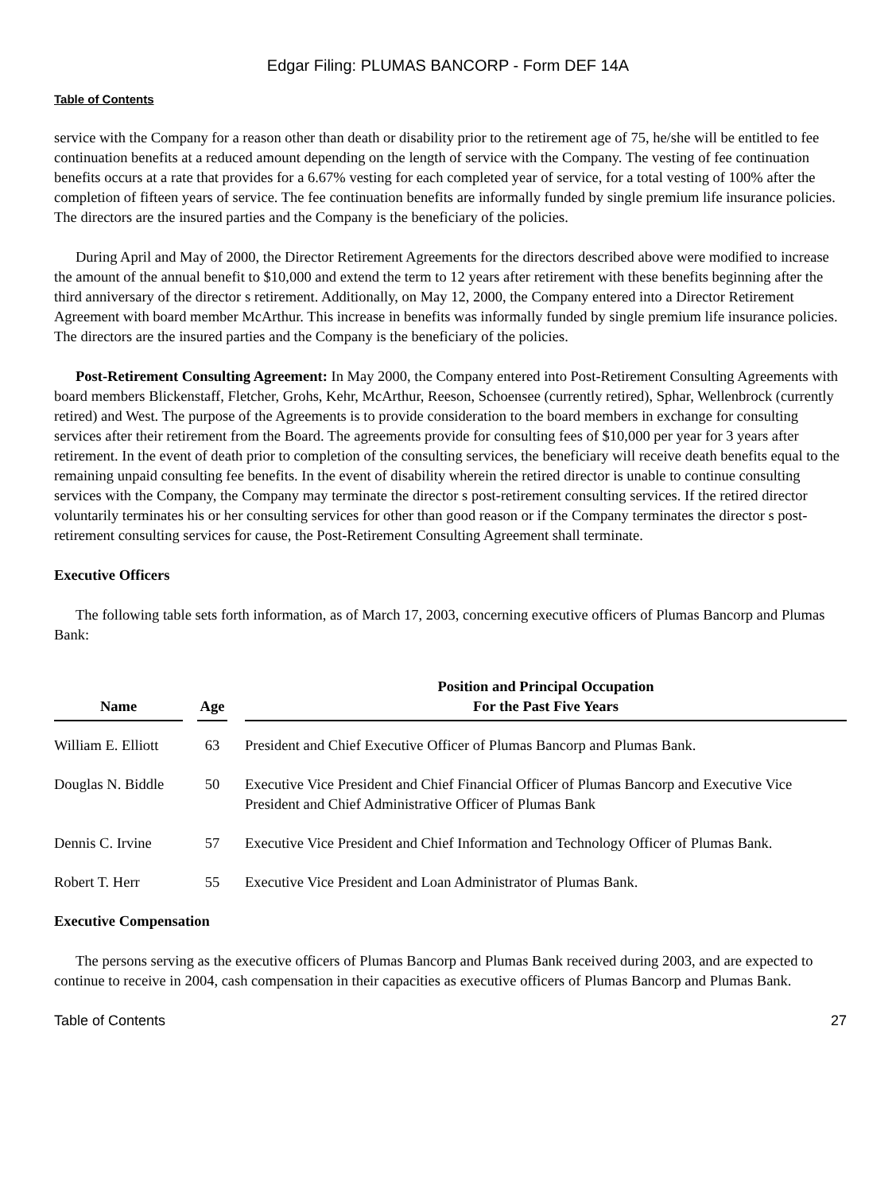Edgar Filing: PLUMAS BANCORP - Form DEF 14A
Table of Contents
service with the Company for a reason other than death or disability prior to the retirement age of 75, he/she will be entitled to fee continuation benefits at a reduced amount depending on the length of service with the Company. The vesting of fee continuation benefits occurs at a rate that provides for a 6.67% vesting for each completed year of service, for a total vesting of 100% after the completion of fifteen years of service. The fee continuation benefits are informally funded by single premium life insurance policies. The directors are the insured parties and the Company is the beneficiary of the policies.
During April and May of 2000, the Director Retirement Agreements for the directors described above were modified to increase the amount of the annual benefit to $10,000 and extend the term to 12 years after retirement with these benefits beginning after the third anniversary of the director s retirement. Additionally, on May 12, 2000, the Company entered into a Director Retirement Agreement with board member McArthur. This increase in benefits was informally funded by single premium life insurance policies. The directors are the insured parties and the Company is the beneficiary of the policies.
Post-Retirement Consulting Agreement: In May 2000, the Company entered into Post-Retirement Consulting Agreements with board members Blickenstaff, Fletcher, Grohs, Kehr, McArthur, Reeson, Schoensee (currently retired), Sphar, Wellenbrock (currently retired) and West. The purpose of the Agreements is to provide consideration to the board members in exchange for consulting services after their retirement from the Board. The agreements provide for consulting fees of $10,000 per year for 3 years after retirement. In the event of death prior to completion of the consulting services, the beneficiary will receive death benefits equal to the remaining unpaid consulting fee benefits. In the event of disability wherein the retired director is unable to continue consulting services with the Company, the Company may terminate the director s post-retirement consulting services. If the retired director voluntarily terminates his or her consulting services for other than good reason or if the Company terminates the director s post-retirement consulting services for cause, the Post-Retirement Consulting Agreement shall terminate.
Executive Officers
The following table sets forth information, as of March 17, 2003, concerning executive officers of Plumas Bancorp and Plumas Bank:
| Name | | Age | | Position and Principal Occupation For the Past Five Years |
| --- | --- | --- | --- | --- |
| William E. Elliott | | 63 | | President and Chief Executive Officer of Plumas Bancorp and Plumas Bank. |
| Douglas N. Biddle | | 50 | | Executive Vice President and Chief Financial Officer of Plumas Bancorp and Executive Vice President and Chief Administrative Officer of Plumas Bank |
| Dennis C. Irvine | | 57 | | Executive Vice President and Chief Information and Technology Officer of Plumas Bank. |
| Robert T. Herr | | 55 | | Executive Vice President and Loan Administrator of Plumas Bank. |
Executive Compensation
The persons serving as the executive officers of Plumas Bancorp and Plumas Bank received during 2003, and are expected to continue to receive in 2004, cash compensation in their capacities as executive officers of Plumas Bancorp and Plumas Bank.
Table of Contents 27